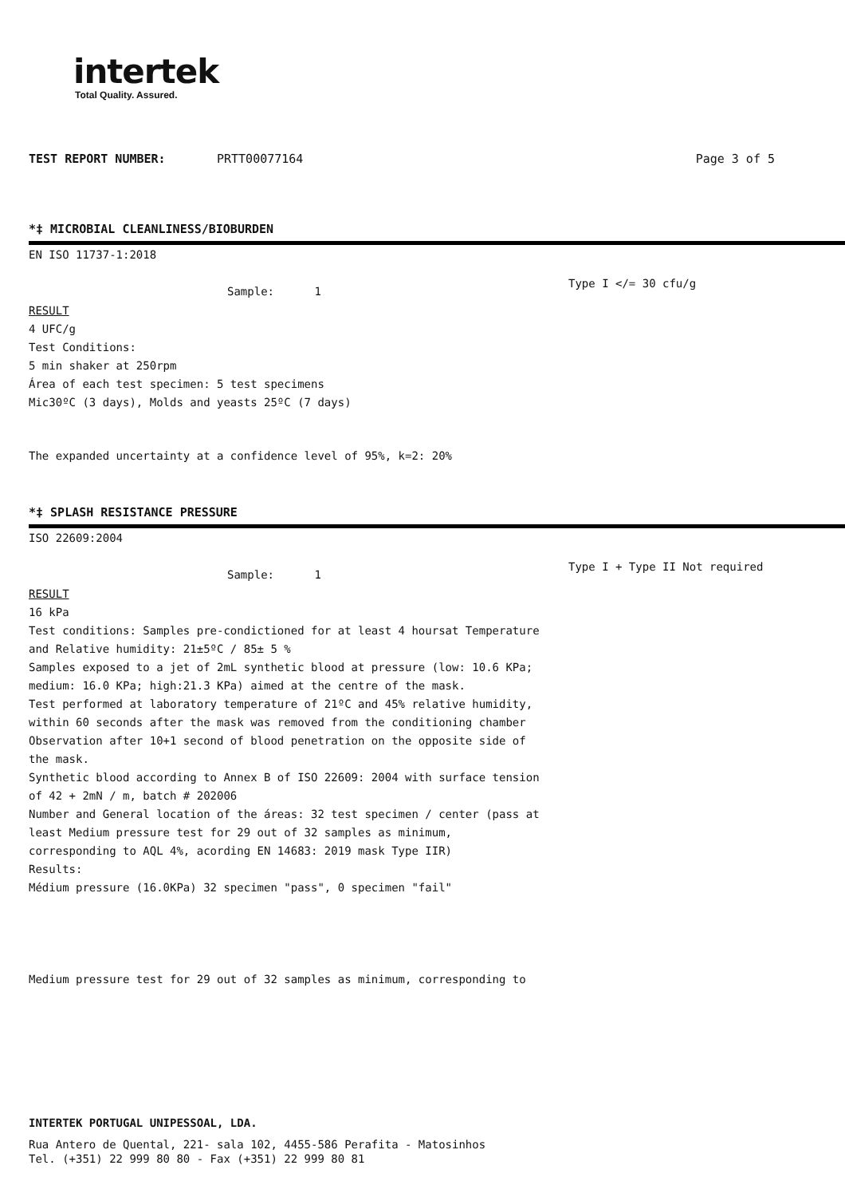intertek
Total Quality. Assured.
TEST REPORT NUMBER: PRTT00077164 Page 3 of 5
*‡ MICROBIAL CLEANLINESS/BIOBURDEN
EN ISO 11737-1:2018
Sample: 1 Type I </= 30 cfu/g
RESULT
4 UFC/g
Test Conditions:
5 min shaker at 250rpm
Área of each test specimen: 5 test specimens
Mic30ºC (3 days), Molds and yeasts 25ºC (7 days)
The expanded uncertainty at a confidence level of 95%, k=2: 20%
*‡ SPLASH RESISTANCE PRESSURE
ISO 22609:2004
Sample: 1 Type I + Type II Not required
RESULT
16 kPa
Test conditions: Samples pre-condictioned for at least 4 hoursat Temperature
and Relative humidity: 21±5ºC / 85± 5 %
Samples exposed to a jet of 2mL synthetic blood at pressure (low: 10.6 KPa;
medium: 16.0 KPa; high:21.3 KPa) aimed at the centre of the mask.
Test performed at laboratory temperature of 21ºC and 45% relative humidity,
within 60 seconds after the mask was removed from the conditioning chamber
Observation after 10+1 second of blood penetration on the opposite side of
the mask.
Synthetic blood according to Annex B of ISO 22609: 2004 with surface tension
of 42 + 2mN / m, batch # 202006
Number and General location of the áreas: 32 test specimen / center (pass at
least Medium pressure test for 29 out of 32 samples as minimum,
corresponding to AQL 4%, acording EN 14683: 2019 mask Type IIR)
Results:
Médium pressure (16.0KPa) 32 specimen "pass", 0 specimen "fail"
Medium pressure test for 29 out of 32 samples as minimum, corresponding to
INTERTEK PORTUGAL UNIPESSOAL, LDA.
Rua Antero de Quental, 221- sala 102, 4455-586 Perafita - Matosinhos
Tel. (+351) 22 999 80 80 - Fax (+351) 22 999 80 81